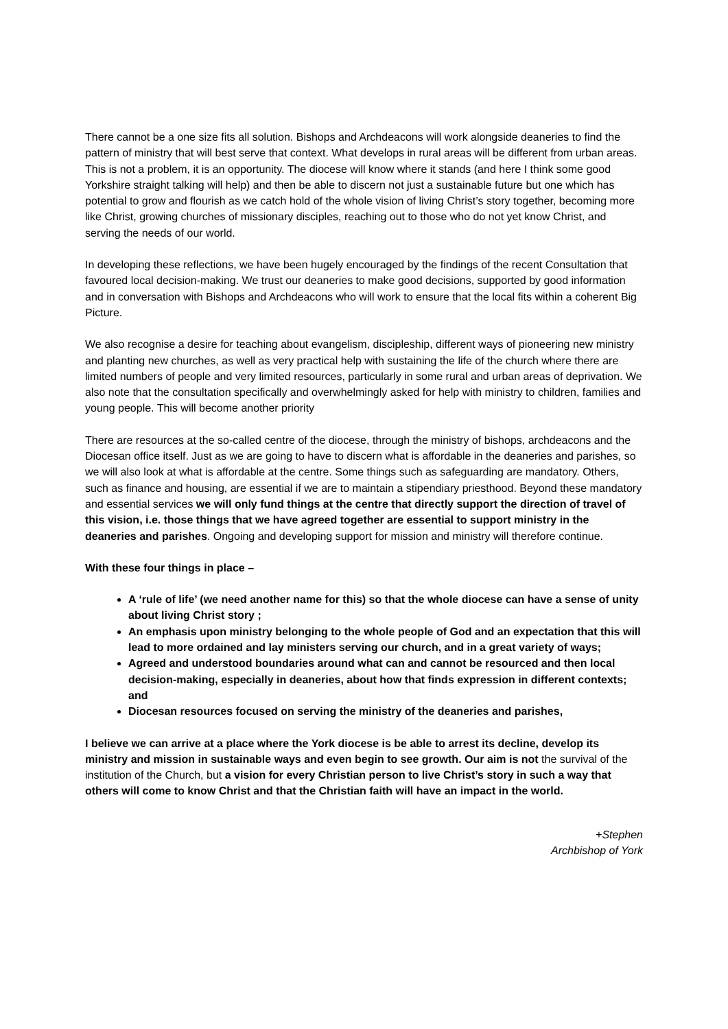There cannot be a one size fits all solution. Bishops and Archdeacons will work alongside deaneries to find the pattern of ministry that will best serve that context. What develops in rural areas will be different from urban areas. This is not a problem, it is an opportunity. The diocese will know where it stands (and here I think some good Yorkshire straight talking will help) and then be able to discern not just a sustainable future but one which has potential to grow and flourish as we catch hold of the whole vision of living Christ’s story together, becoming more like Christ, growing churches of missionary disciples, reaching out to those who do not yet know Christ, and serving the needs of our world.
In developing these reflections, we have been hugely encouraged by the findings of the recent Consultation that favoured local decision-making. We trust our deaneries to make good decisions, supported by good information and in conversation with Bishops and Archdeacons who will work to ensure that the local fits within a coherent Big Picture.
We also recognise a desire for teaching about evangelism, discipleship, different ways of pioneering new ministry and planting new churches, as well as very practical help with sustaining the life of the church where there are limited numbers of people and very limited resources, particularly in some rural and urban areas of deprivation. We also note that the consultation specifically and overwhelmingly asked for help with ministry to children, families and young people. This will become another priority
There are resources at the so-called centre of the diocese, through the ministry of bishops, archdeacons and the Diocesan office itself. Just as we are going to have to discern what is affordable in the deaneries and parishes, so we will also look at what is affordable at the centre. Some things such as safeguarding are mandatory. Others, such as finance and housing, are essential if we are to maintain a stipendiary priesthood. Beyond these mandatory and essential services we will only fund things at the centre that directly support the direction of travel of this vision, i.e. those things that we have agreed together are essential to support ministry in the deaneries and parishes. Ongoing and developing support for mission and ministry will therefore continue.
With these four things in place –
A ‘rule of life’ (we need another name for this) so that the whole diocese can have a sense of unity about living Christ story ;
An emphasis upon ministry belonging to the whole people of God and an expectation that this will lead to more ordained and lay ministers serving our church, and in a great variety of ways;
Agreed and understood boundaries around what can and cannot be resourced and then local decision-making, especially in deaneries, about how that finds expression in different contexts; and
Diocesan resources focused on serving the ministry of the deaneries and parishes,
I believe we can arrive at a place where the York diocese is be able to arrest its decline, develop its ministry and mission in sustainable ways and even begin to see growth. Our aim is not the survival of the institution of the Church, but a vision for every Christian person to live Christ’s story in such a way that others will come to know Christ and that the Christian faith will have an impact in the world.
+Stephen
Archbishop of York